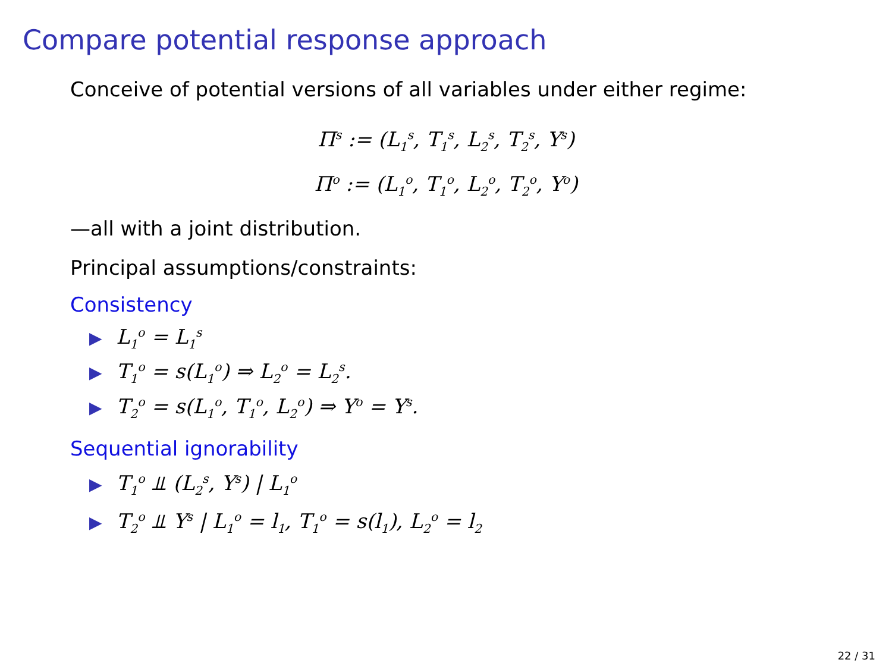Compare potential response approach
Conceive of potential versions of all variables under either regime:
Π<sup>s</sup> := (L<sub>1</sub><sup>s</sup>, T<sub>1</sub><sup>s</sup>, L<sub>2</sub><sup>s</sup>, T<sub>2</sub><sup>s</sup>, Y<sup>s</sup>)
Π<sup>o</sup> := (L<sub>1</sub><sup>o</sup>, T<sub>1</sub><sup>o</sup>, L<sub>2</sub><sup>o</sup>, T<sub>2</sub><sup>o</sup>, Y<sup>o</sup>)
—all with a joint distribution.
Principal assumptions/constraints:
Consistency
▶ L<sub>1</sub><sup>o</sup> = L<sub>1</sub><sup>s</sup>
▶ T<sub>1</sub><sup>o</sup> = s(L<sub>1</sub><sup>o</sup>) ⇒ L<sub>2</sub><sup>o</sup> = L<sub>2</sub><sup>s</sup>.
▶ T<sub>2</sub><sup>o</sup> = s(L<sub>1</sub><sup>o</sup>, T<sub>1</sub><sup>o</sup>, L<sub>2</sub><sup>o</sup>) ⇒ Y<sup>o</sup> = Y<sup>s</sup>.
Sequential ignorability
▶ T<sub>1</sub><sup>o</sup> ⫫ (L<sub>2</sub><sup>s</sup>, Y<sup>s</sup>) | L<sub>1</sub><sup>o</sup>
▶ T<sub>2</sub><sup>o</sup> ⫫ Y<sup>s</sup> | L<sub>1</sub><sup>o</sup> = l<sub>1</sub>, T<sub>1</sub><sup>o</sup> = s(l<sub>1</sub>), L<sub>2</sub><sup>o</sup> = l<sub>2</sub>
22 / 31